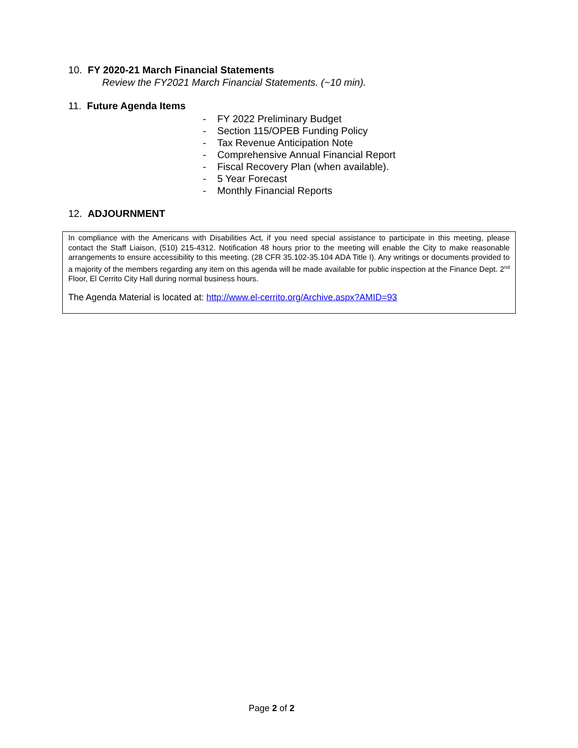10. FY 2020-21 March Financial Statements
Review the FY2021 March Financial Statements. (~10 min).
11. Future Agenda Items
- FY 2022 Preliminary Budget
- Section 115/OPEB Funding Policy
- Tax Revenue Anticipation Note
- Comprehensive Annual Financial Report
- Fiscal Recovery Plan (when available).
- 5 Year Forecast
- Monthly Financial Reports
12. ADJOURNMENT
In compliance with the Americans with Disabilities Act, if you need special assistance to participate in this meeting, please contact the Staff Liaison, (510) 215-4312. Notification 48 hours prior to the meeting will enable the City to make reasonable arrangements to ensure accessibility to this meeting. (28 CFR 35.102-35.104 ADA Title I). Any writings or documents provided to a majority of the members regarding any item on this agenda will be made available for public inspection at the Finance Dept. 2<sup>nd</sup> Floor, El Cerrito City Hall during normal business hours.
The Agenda Material is located at: http://www.el-cerrito.org/Archive.aspx?AMID=93
Page 2 of 2